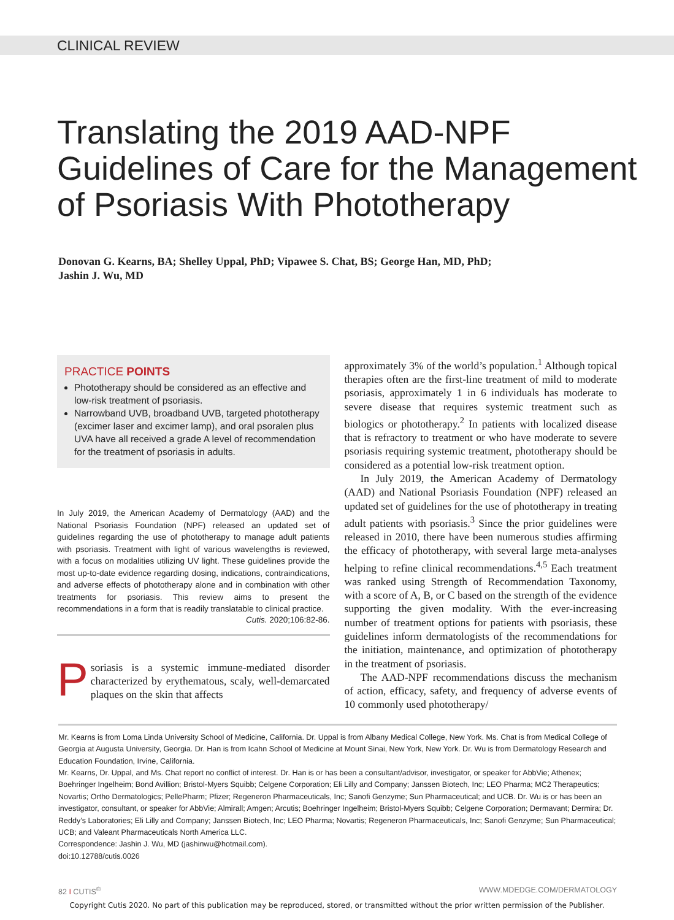CLINICAL REVIEW
Translating the 2019 AAD-NPF Guidelines of Care for the Management of Psoriasis With Phototherapy
Donovan G. Kearns, BA; Shelley Uppal, PhD; Vipawee S. Chat, BS; George Han, MD, PhD;
Jashin J. Wu, MD
PRACTICE POINTS
Phototherapy should be considered as an effective and low-risk treatment of psoriasis.
Narrowband UVB, broadband UVB, targeted phototherapy (excimer laser and excimer lamp), and oral psoralen plus UVA have all received a grade A level of recommendation for the treatment of psoriasis in adults.
In July 2019, the American Academy of Dermatology (AAD) and the National Psoriasis Foundation (NPF) released an updated set of guidelines regarding the use of phototherapy to manage adult patients with psoriasis. Treatment with light of various wavelengths is reviewed, with a focus on modalities utilizing UV light. These guidelines provide the most up-to-date evidence regarding dosing, indications, contraindications, and adverse effects of phototherapy alone and in combination with other treatments for psoriasis. This review aims to present the recommendations in a form that is readily translatable to clinical practice.
Cutis. 2020;106:82-86.
Psoriasis is a systemic immune-mediated disorder characterized by erythematous, scaly, well-demarcated plaques on the skin that affects
approximately 3% of the world’s population.<sup>1</sup> Although topical therapies often are the first-line treatment of mild to moderate psoriasis, approximately 1 in 6 individuals has moderate to severe disease that requires systemic treatment such as biologics or phototherapy.<sup>2</sup> In patients with localized disease that is refractory to treatment or who have moderate to severe psoriasis requiring systemic treatment, phototherapy should be considered as a potential low-risk treatment option.
In July 2019, the American Academy of Dermatology (AAD) and National Psoriasis Foundation (NPF) released an updated set of guidelines for the use of phototherapy in treating adult patients with psoriasis.<sup>3</sup> Since the prior guidelines were released in 2010, there have been numerous studies affirming the efficacy of phototherapy, with several large meta-analyses helping to refine clinical recommendations.<sup>4,5</sup> Each treatment was ranked using Strength of Recommendation Taxonomy, with a score of A, B, or C based on the strength of the evidence supporting the given modality. With the ever-increasing number of treatment options for patients with psoriasis, these guidelines inform dermatologists of the recommendations for the initiation, maintenance, and optimization of phototherapy in the treatment of psoriasis.
The AAD-NPF recommendations discuss the mechanism of action, efficacy, safety, and frequency of adverse events of 10 commonly used phototherapy/
Mr. Kearns is from Loma Linda University School of Medicine, California. Dr. Uppal is from Albany Medical College, New York. Ms. Chat is from Medical College of Georgia at Augusta University, Georgia. Dr. Han is from Icahn School of Medicine at Mount Sinai, New York, New York. Dr. Wu is from Dermatology Research and Education Foundation, Irvine, California.
Mr. Kearns, Dr. Uppal, and Ms. Chat report no conflict of interest. Dr. Han is or has been a consultant/advisor, investigator, or speaker for AbbVie; Athenex; Boehringer Ingelheim; Bond Avillion; Bristol-Myers Squibb; Celgene Corporation; Eli Lilly and Company; Janssen Biotech, Inc; LEO Pharma; MC2 Therapeutics; Novartis; Ortho Dermatologics; PellePharm; Pfizer; Regeneron Pharmaceuticals, Inc; Sanofi Genzyme; Sun Pharmaceutical; and UCB. Dr. Wu is or has been an investigator, consultant, or speaker for AbbVie; Almirall; Amgen; Arcutis; Boehringer Ingelheim; Bristol-Myers Squibb; Celgene Corporation; Dermavant; Dermira; Dr. Reddy’s Laboratories; Eli Lilly and Company; Janssen Biotech, Inc; LEO Pharma; Novartis; Regeneron Pharmaceuticals, Inc; Sanofi Genzyme; Sun Pharmaceutical; UCB; and Valeant Pharmaceuticals North America LLC.
Correspondence: Jashin J. Wu, MD (jashinwu@hotmail.com).
doi:10.12788/cutis.0026
82 I CUTIS<sup>®</sup> WWW.MDEDGE.COM/DERMATOLOGY
Copyright Cutis 2020. No part of this publication may be reproduced, stored, or transmitted without the prior written permission of the Publisher.